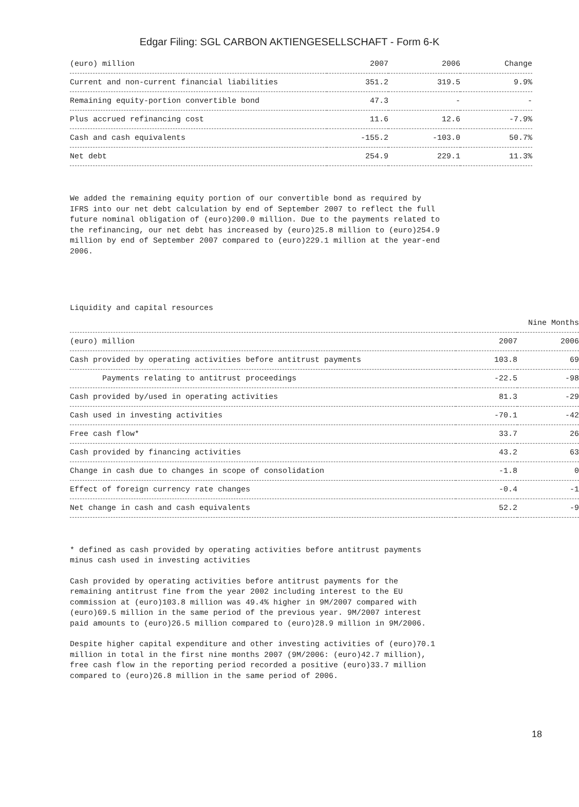Edgar Filing: SGL CARBON AKTIENGESELLSCHAFT - Form 6-K
| (euro) million | 2007 | 2006 | Change |
| --- | --- | --- | --- |
| Current and non-current financial liabilities | 351.2 | 319.5 | 9.9% |
| Remaining equity-portion convertible bond | 47.3 | - | - |
| Plus accrued refinancing cost | 11.6 | 12.6 | -7.9% |
| Cash and cash equivalents | -155.2 | -103.0 | 50.7% |
| Net debt | 254.9 | 229.1 | 11.3% |
We added the remaining equity portion of our convertible bond as required by IFRS into our net debt calculation by end of September 2007 to reflect the full future nominal obligation of (euro)200.0 million. Due to the payments related to the refinancing, our net debt has increased by (euro)25.8 million to (euro)254.9 million by end of September 2007 compared to (euro)229.1 million at the year-end 2006.
Liquidity and capital resources
| | Nine Months | |
| --- | --- | --- |
| (euro) million | 2007 | 2006 |
| Cash provided by operating activities before antitrust payments | 103.8 | 69 |
| Payments relating to antitrust proceedings | -22.5 | -98 |
| Cash provided by/used in operating activities | 81.3 | -29 |
| Cash used in investing activities | -70.1 | -42 |
| Free cash flow* | 33.7 | 26 |
| Cash provided by financing activities | 43.2 | 63 |
| Change in cash due to changes in scope of consolidation | -1.8 | 0 |
| Effect of foreign currency rate changes | -0.4 | -1 |
| Net change in cash and cash equivalents | 52.2 | -9 |
* defined as cash provided by operating activities before antitrust payments minus cash used in investing activities
Cash provided by operating activities before antitrust payments for the remaining antitrust fine from the year 2002 including interest to the EU commission at (euro)103.8 million was 49.4% higher in 9M/2007 compared with (euro)69.5 million in the same period of the previous year. 9M/2007 interest paid amounts to (euro)26.5 million compared to (euro)28.9 million in 9M/2006.
Despite higher capital expenditure and other investing activities of (euro)70.1 million in total in the first nine months 2007 (9M/2006: (euro)42.7 million), free cash flow in the reporting period recorded a positive (euro)33.7 million compared to (euro)26.8 million in the same period of 2006.
18